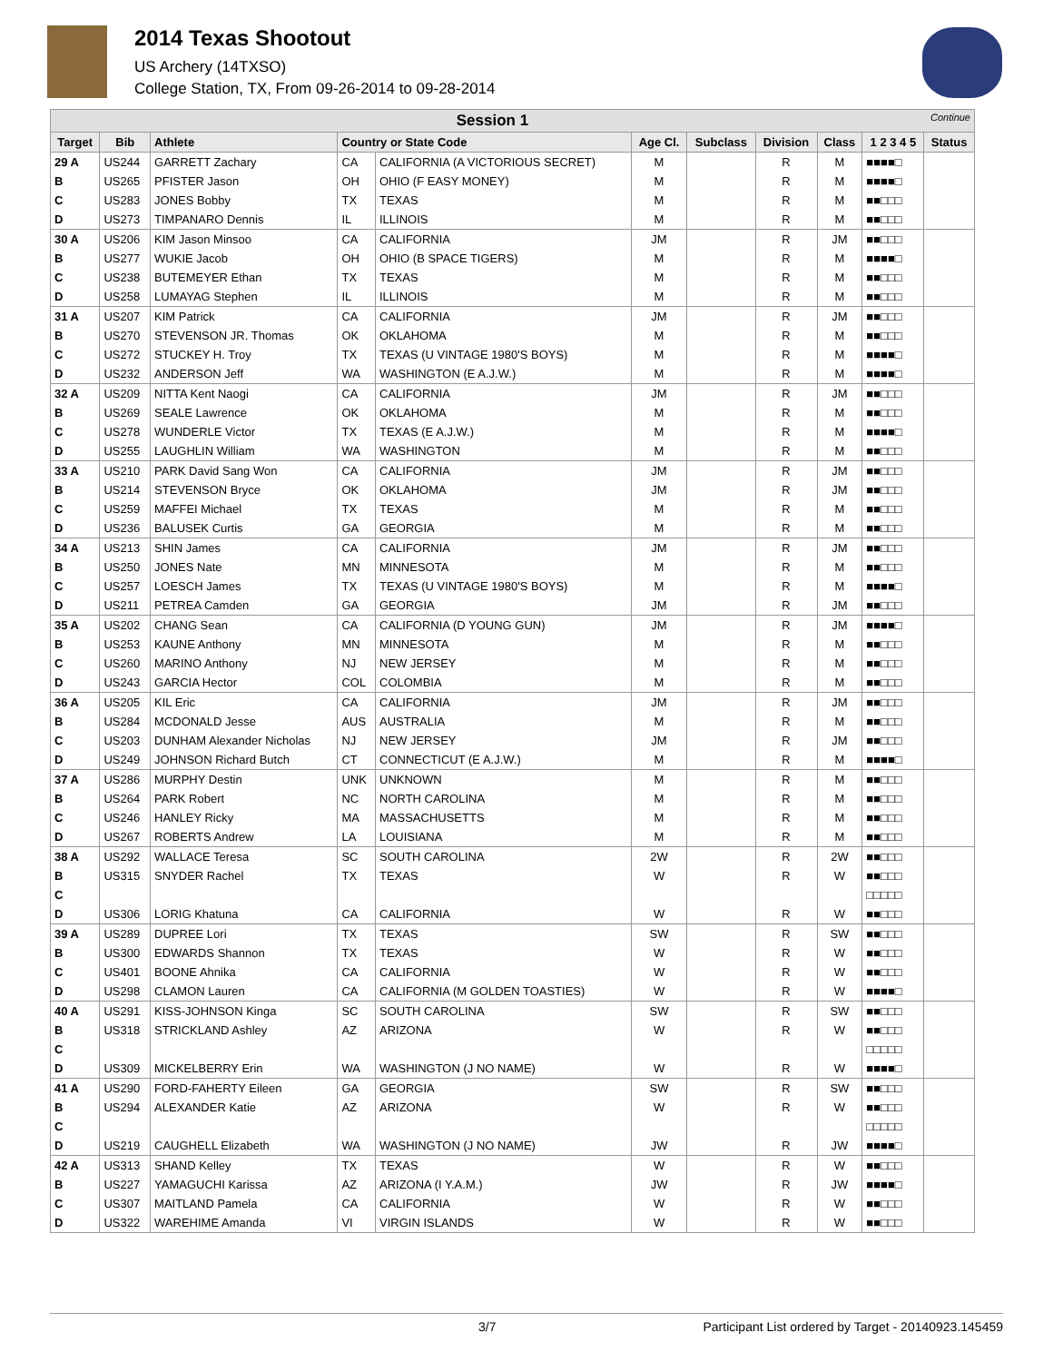2014 Texas Shootout
US Archery (14TXSO)
College Station, TX, From 09-26-2014 to 09-28-2014
| Session 1 Continue | | | | | | | | | | |
| Target | Bib | Athlete | Country or State Code | | Age Cl. | Subclass | Division | Class | 1 2 3 4 5 | Status |
| 29 A | US244 | GARRETT Zachary | CA | CALIFORNIA (A VICTORIOUS SECRET) | M | | R | M | ■■■■□ | |
| B | US265 | PFISTER Jason | OH | OHIO (F EASY MONEY) | M | | R | M | ■■■■□ | |
| C | US283 | JONES Bobby | TX | TEXAS | M | | R | M | ■■□□□ | |
| D | US273 | TIMPANARO Dennis | IL | ILLINOIS | M | | R | M | ■■□□□ | |
| 30 A | US206 | KIM Jason Minsoo | CA | CALIFORNIA | JM | | R | JM | ■■□□□ | |
| B | US277 | WUKIE Jacob | OH | OHIO (B SPACE TIGERS) | M | | R | M | ■■■■□ | |
| C | US238 | BUTEMEYER Ethan | TX | TEXAS | M | | R | M | ■■□□□ | |
| D | US258 | LUMAYAG Stephen | IL | ILLINOIS | M | | R | M | ■■□□□ | |
| 31 A | US207 | KIM Patrick | CA | CALIFORNIA | JM | | R | JM | ■■□□□ | |
| B | US270 | STEVENSON JR. Thomas | OK | OKLAHOMA | M | | R | M | ■■□□□ | |
| C | US272 | STUCKEY H. Troy | TX | TEXAS (U VINTAGE 1980'S BOYS) | M | | R | M | ■■■■□ | |
| D | US232 | ANDERSON Jeff | WA | WASHINGTON (E A.J.W.) | M | | R | M | ■■■■□ | |
| 32 A | US209 | NITTA Kent Naogi | CA | CALIFORNIA | JM | | R | JM | ■■□□□ | |
| B | US269 | SEALE Lawrence | OK | OKLAHOMA | M | | R | M | ■■□□□ | |
| C | US278 | WUNDERLE Victor | TX | TEXAS (E A.J.W.) | M | | R | M | ■■■■□ | |
| D | US255 | LAUGHLIN William | WA | WASHINGTON | M | | R | M | ■■□□□ | |
| 33 A | US210 | PARK David Sang Won | CA | CALIFORNIA | JM | | R | JM | ■■□□□ | |
| B | US214 | STEVENSON Bryce | OK | OKLAHOMA | JM | | R | JM | ■■□□□ | |
| C | US259 | MAFFEI Michael | TX | TEXAS | M | | R | M | ■■□□□ | |
| D | US236 | BALUSEK Curtis | GA | GEORGIA | M | | R | M | ■■□□□ | |
| 34 A | US213 | SHIN James | CA | CALIFORNIA | JM | | R | JM | ■■□□□ | |
| B | US250 | JONES Nate | MN | MINNESOTA | M | | R | M | ■■□□□ | |
| C | US257 | LOESCH James | TX | TEXAS (U VINTAGE 1980'S BOYS) | M | | R | M | ■■■■□ | |
| D | US211 | PETREA Camden | GA | GEORGIA | JM | | R | JM | ■■□□□ | |
| 35 A | US202 | CHANG Sean | CA | CALIFORNIA (D YOUNG GUN) | JM | | R | JM | ■■■■□ | |
| B | US253 | KAUNE Anthony | MN | MINNESOTA | M | | R | M | ■■□□□ | |
| C | US260 | MARINO Anthony | NJ | NEW JERSEY | M | | R | M | ■■□□□ | |
| D | US243 | GARCIA Hector | COL | COLOMBIA | M | | R | M | ■■□□□ | |
| 36 A | US205 | KIL Eric | CA | CALIFORNIA | JM | | R | JM | ■■□□□ | |
| B | US284 | MCDONALD Jesse | AUS | AUSTRALIA | M | | R | M | ■■□□□ | |
| C | US203 | DUNHAM Alexander Nicholas | NJ | NEW JERSEY | JM | | R | JM | ■■□□□ | |
| D | US249 | JOHNSON Richard Butch | CT | CONNECTICUT (E A.J.W.) | M | | R | M | ■■■■□ | |
| 37 A | US286 | MURPHY Destin | UNK | UNKNOWN | M | | R | M | ■■□□□ | |
| B | US264 | PARK Robert | NC | NORTH CAROLINA | M | | R | M | ■■□□□ | |
| C | US246 | HANLEY Ricky | MA | MASSACHUSETTS | M | | R | M | ■■□□□ | |
| D | US267 | ROBERTS Andrew | LA | LOUISIANA | M | | R | M | ■■□□□ | |
| 38 A | US292 | WALLACE Teresa | SC | SOUTH CAROLINA | 2W | | R | 2W | ■■□□□ | |
| B | US315 | SNYDER Rachel | TX | TEXAS | W | | R | W | ■■□□□ | |
| C | | | | | | | | | □□□□□ | |
| D | US306 | LORIG Khatuna | CA | CALIFORNIA | W | | R | W | ■■□□□ | |
| 39 A | US289 | DUPREE Lori | TX | TEXAS | SW | | R | SW | ■■□□□ | |
| B | US300 | EDWARDS Shannon | TX | TEXAS | W | | R | W | ■■□□□ | |
| C | US401 | BOONE Ahnika | CA | CALIFORNIA | W | | R | W | ■■□□□ | |
| D | US298 | CLAMON Lauren | CA | CALIFORNIA (M GOLDEN TOASTIES) | W | | R | W | ■■■■□ | |
| 40 A | US291 | KISS-JOHNSON Kinga | SC | SOUTH CAROLINA | SW | | R | SW | ■■□□□ | |
| B | US318 | STRICKLAND Ashley | AZ | ARIZONA | W | | R | W | ■■□□□ | |
| C | | | | | | | | | □□□□□ | |
| D | US309 | MICKELBERRY Erin | WA | WASHINGTON (J NO NAME) | W | | R | W | ■■■■□ | |
| 41 A | US290 | FORD-FAHERTY Eileen | GA | GEORGIA | SW | | R | SW | ■■□□□ | |
| B | US294 | ALEXANDER Katie | AZ | ARIZONA | W | | R | W | ■■□□□ | |
| C | | | | | | | | | □□□□□ | |
| D | US219 | CAUGHELL Elizabeth | WA | WASHINGTON (J NO NAME) | JW | | R | JW | ■■■■□ | |
| 42 A | US313 | SHAND Kelley | TX | TEXAS | W | | R | W | ■■□□□ | |
| B | US227 | YAMAGUCHI Karissa | AZ | ARIZONA (I Y.A.M.) | JW | | R | JW | ■■■■□ | |
| C | US307 | MAITLAND Pamela | CA | CALIFORNIA | W | | R | W | ■■□□□ | |
| D | US322 | WAREHIME Amanda | VI | VIRGIN ISLANDS | W | | R | W | ■■□□□ | |
3/7 Participant List ordered by Target - 20140923.145459